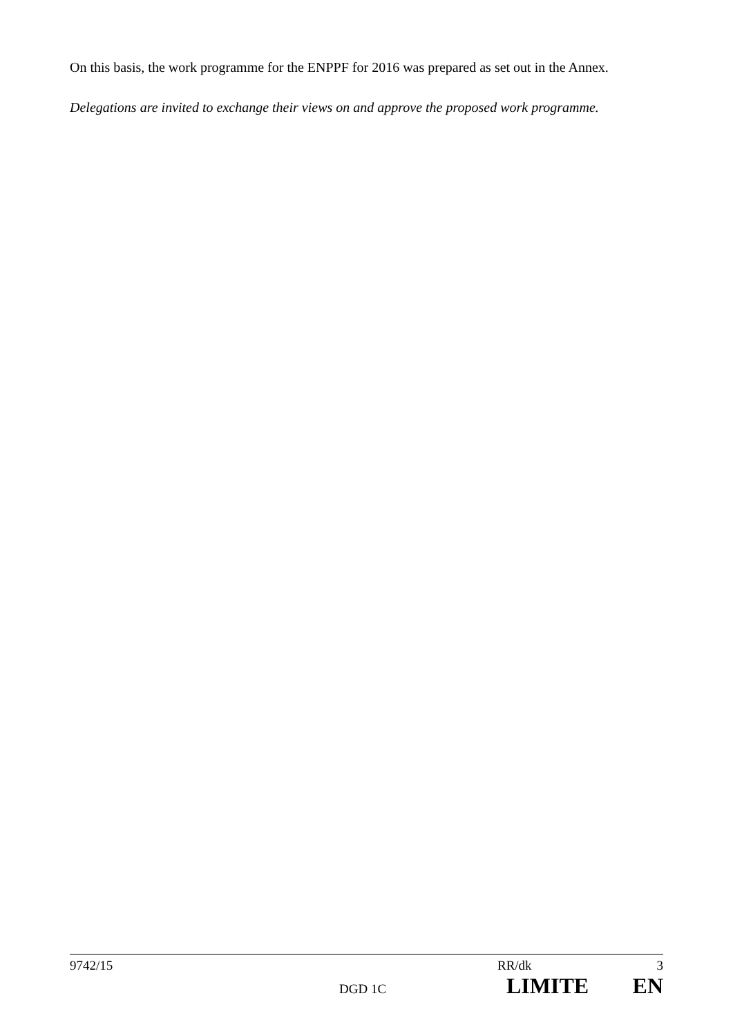On this basis, the work programme for the ENPPF for 2016 was prepared as set out in the Annex.
Delegations are invited to exchange their views on and approve the proposed work programme.
9742/15 RR/dk 3
DGD 1C LIMITE EN